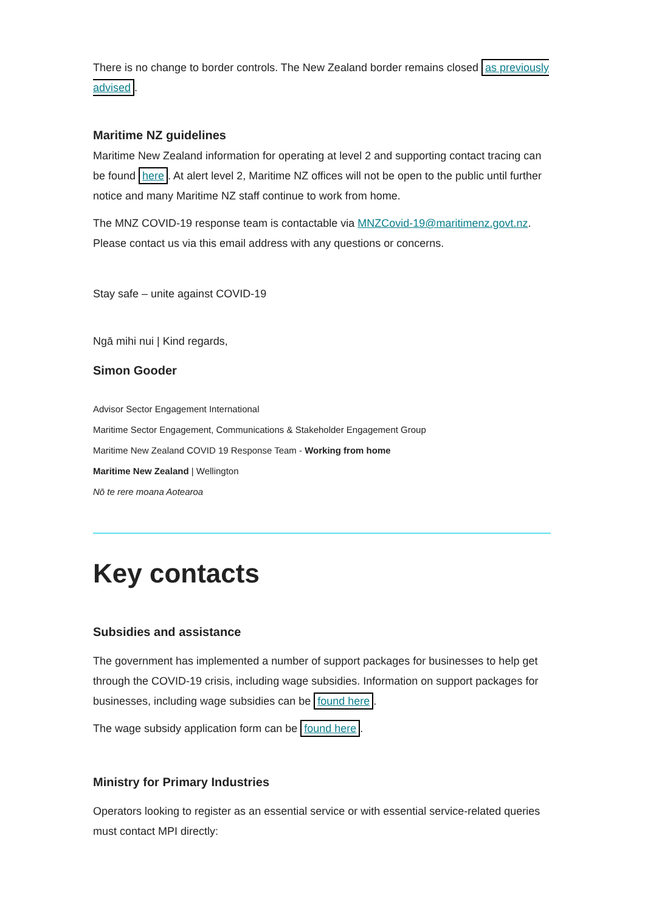There is no change to border controls. The New Zealand border remains closed as previously advised.
Maritime NZ guidelines
Maritime New Zealand information for operating at level 2 and supporting contact tracing can be found here. At alert level 2, Maritime NZ offices will not be open to the public until further notice and many Maritime NZ staff continue to work from home.
The MNZ COVID-19 response team is contactable via MNZCovid-19@maritimenz.govt.nz. Please contact us via this email address with any questions or concerns.
Stay safe – unite against COVID-19
Ngā mihi nui | Kind regards,
Simon Gooder
Advisor Sector Engagement International
Maritime Sector Engagement, Communications & Stakeholder Engagement Group
Maritime New Zealand COVID 19 Response Team - Working from home
Maritime New Zealand | Wellington
Nō te rere moana Aotearoa
Key contacts
Subsidies and assistance
The government has implemented a number of support packages for businesses to help get through the COVID-19 crisis, including wage subsidies. Information on support packages for businesses, including wage subsidies can be found here.
The wage subsidy application form can be found here.
Ministry for Primary Industries
Operators looking to register as an essential service or with essential service-related queries must contact MPI directly: